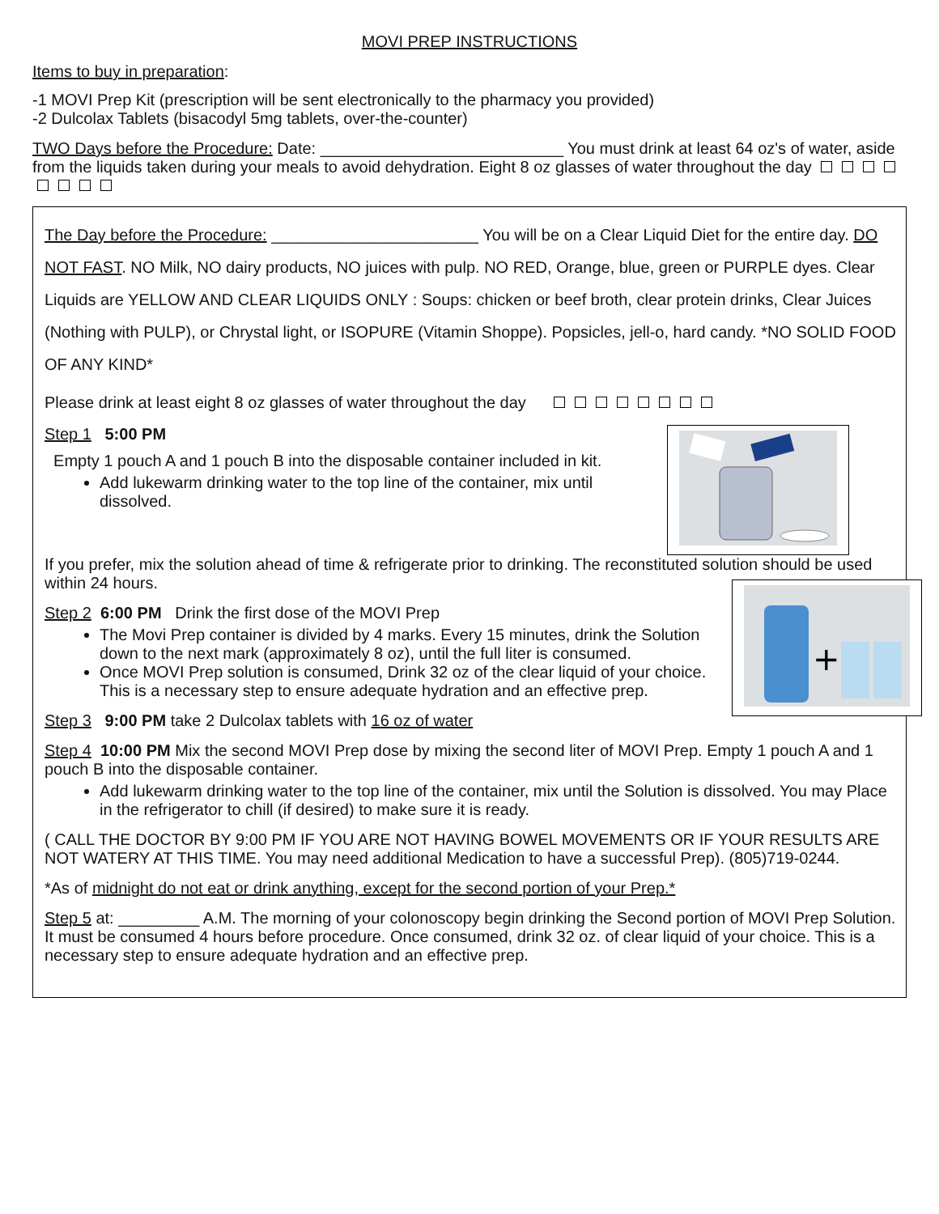MOVI PREP INSTRUCTIONS
Items to buy in preparation:
-1 MOVI Prep Kit (prescription will be sent electronically to the pharmacy you provided)
-2 Dulcolax Tablets (bisacodyl 5mg tablets, over-the-counter)
TWO Days before the Procedure: Date: ___________________________ You must drink at least 64 oz's of water, aside from the liquids taken during your meals to avoid dehydration. Eight 8 oz glasses of water throughout the day
The Day before the Procedure: _______________________ You will be on a Clear Liquid Diet for the entire day. DO NOT FAST. NO Milk, NO dairy products, NO juices with pulp. NO RED, Orange, blue, green or PURPLE dyes. Clear Liquids are YELLOW AND CLEAR LIQUIDS ONLY : Soups: chicken or beef broth, clear protein drinks, Clear Juices (Nothing with PULP), or Chrystal light, or ISOPURE (Vitamin Shoppe). Popsicles, jell-o, hard candy. *NO SOLID FOOD OF ANY KIND*
Please drink at least eight 8 oz glasses of water throughout the day
Step 1 5:00 PM
Empty 1 pouch A and 1 pouch B into the disposable container included in kit.
Add lukewarm drinking water to the top line of the container, mix until dissolved.
If you prefer, mix the solution ahead of time & refrigerate prior to drinking. The reconstituted solution should be used within 24 hours.
+
Step 2 6:00 PM Drink the first dose of the MOVI Prep
The Movi Prep container is divided by 4 marks. Every 15 minutes, drink the Solution down to the next mark (approximately 8 oz), until the full liter is consumed.
Once MOVI Prep solution is consumed, Drink 32 oz of the clear liquid of your choice. This is a necessary step to ensure adequate hydration and an effective prep.
Step 3 9:00 PM take 2 Dulcolax tablets with 16 oz of water
Step 4 10:00 PM Mix the second MOVI Prep dose by mixing the second liter of MOVI Prep. Empty 1 pouch A and 1 pouch B into the disposable container.
Add lukewarm drinking water to the top line of the container, mix until the Solution is dissolved. You may Place in the refrigerator to chill (if desired) to make sure it is ready.
( CALL THE DOCTOR BY 9:00 PM IF YOU ARE NOT HAVING BOWEL MOVEMENTS OR IF YOUR RESULTS ARE NOT WATERY AT THIS TIME. You may need additional Medication to have a successful Prep). (805)719-0244.
*As of midnight do not eat or drink anything, except for the second portion of your Prep.*
Step 5 at: _________ A.M. The morning of your colonoscopy begin drinking the Second portion of MOVI Prep Solution. It must be consumed 4 hours before procedure. Once consumed, drink 32 oz. of clear liquid of your choice. This is a necessary step to ensure adequate hydration and an effective prep.